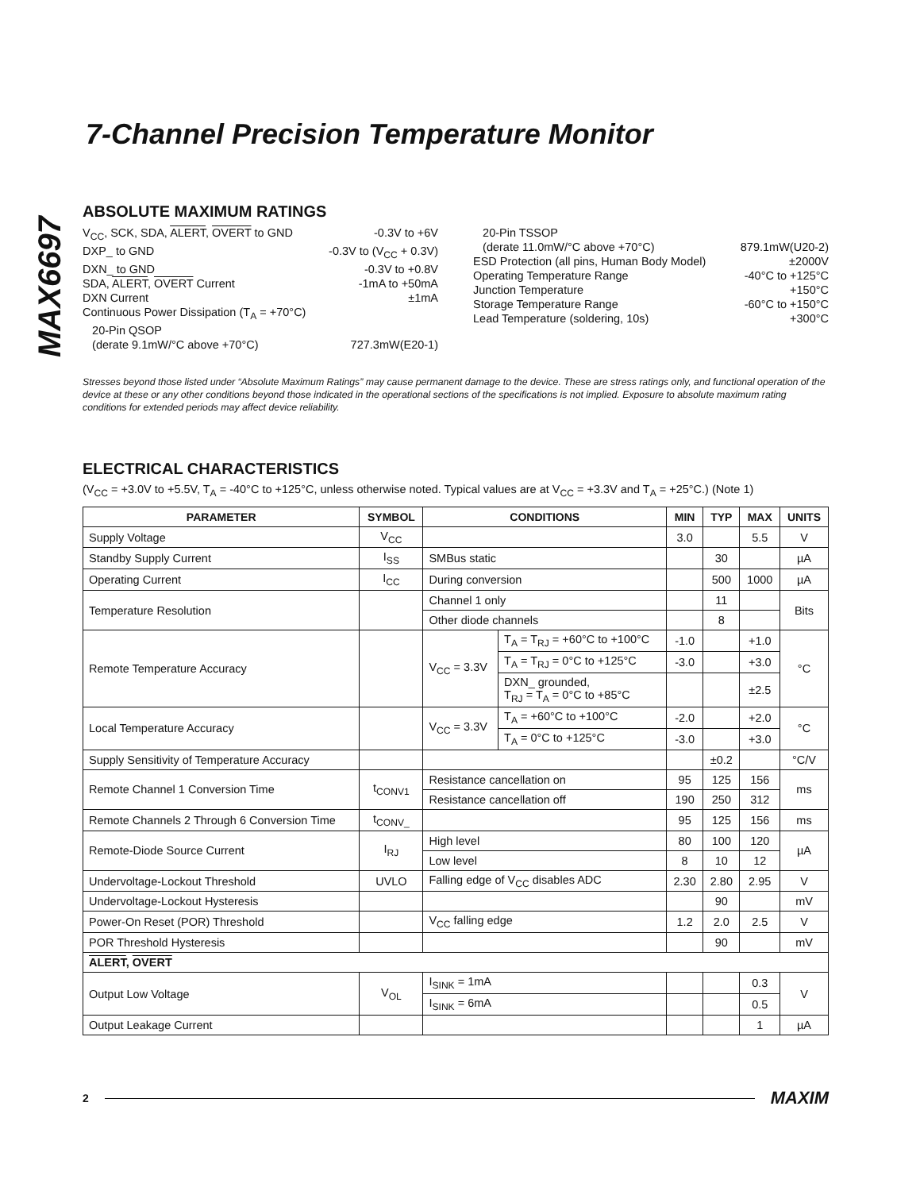MAX6697
7-Channel Precision Temperature Monitor
ABSOLUTE MAXIMUM RATINGS
V<sub>CC</sub>, SCK, SDA, ALERT, OVERT to GND -0.3V to +6V
DXP_ to GND -0.3V to (V<sub>CC</sub> + 0.3V)
DXN_ to GND -0.3V to +0.8V
SDA, ALERT, OVERT Current -1mA to +50mA
DXN Current ±1mA
Continuous Power Dissipation (T<sub>A</sub> = +70°C)
20-Pin QSOP
(derate 9.1mW/°C above +70°C) 727.3mW(E20-1)
20-Pin TSSOP
(derate 11.0mW/°C above +70°C) 879.1mW(U20-2)
ESD Protection (all pins, Human Body Model) ±2000V
Operating Temperature Range -40°C to +125°C
Junction Temperature +150°C
Storage Temperature Range -60°C to +150°C
Lead Temperature (soldering, 10s) +300°C
Stresses beyond those listed under “Absolute Maximum Ratings” may cause permanent damage to the device. These are stress ratings only, and functional operation of the device at these or any other conditions beyond those indicated in the operational sections of the specifications is not implied. Exposure to absolute maximum rating conditions for extended periods may affect device reliability.
ELECTRICAL CHARACTERISTICS
(V<sub>CC</sub> = +3.0V to +5.5V, T<sub>A</sub> = -40°C to +125°C, unless otherwise noted. Typical values are at V<sub>CC</sub> = +3.3V and T<sub>A</sub> = +25°C.) (Note 1)
| PARAMETER | SYMBOL | CONDITIONS | | MIN | TYP | MAX | UNITS |
| --- | --- | --- | --- | --- | --- | --- | --- |
| Supply Voltage | V<sub>CC</sub> | | | 3.0 | | 5.5 | V |
| Standby Supply Current | I<sub>SS</sub> | SMBus static | | | 30 | | µA |
| Operating Current | I<sub>CC</sub> | During conversion | | | 500 | 1000 | µA |
| Temperature Resolution | | Channel 1 only | | | 11 | | Bits |
| | | Other diode channels | | | 8 | | |
| Remote Temperature Accuracy | | V<sub>CC</sub> = 3.3V | T<sub>A</sub> = T<sub>RJ</sub> = +60°C to +100°C | -1.0 | | +1.0 | °C |
| | | | T<sub>A</sub> = T<sub>RJ</sub> = 0°C to +125°C | -3.0 | | +3.0 | |
| | | | DXN_ grounded, T<sub>RJ</sub> = T<sub>A</sub> = 0°C to +85°C | | | ±2.5 | |
| Local Temperature Accuracy | | V<sub>CC</sub> = 3.3V | T<sub>A</sub> = +60°C to +100°C | -2.0 | | +2.0 | °C |
| | | | T<sub>A</sub> = 0°C to +125°C | -3.0 | | +3.0 | |
| Supply Sensitivity of Temperature Accuracy | | | | | ±0.2 | | °C/V |
| Remote Channel 1 Conversion Time | t<sub>CONV1</sub> | Resistance cancellation on | | 95 | 125 | 156 | ms |
| | | Resistance cancellation off | | 190 | 250 | 312 | |
| Remote Channels 2 Through 6 Conversion Time | t<sub>CONV_</sub> | | | 95 | 125 | 156 | ms |
| Remote-Diode Source Current | I<sub>RJ</sub> | High level | | 80 | 100 | 120 | µA |
| | | Low level | | 8 | 10 | 12 | |
| Undervoltage-Lockout Threshold | UVLO | Falling edge of V<sub>CC</sub> disables ADC | | 2.30 | 2.80 | 2.95 | V |
| Undervoltage-Lockout Hysteresis | | | | | 90 | | mV |
| Power-On Reset (POR) Threshold | | V<sub>CC</sub> falling edge | | 1.2 | 2.0 | 2.5 | V |
| POR Threshold Hysteresis | | | | | 90 | | mV |
| ALERT , OVERT | | | | | | | |
| Output Low Voltage | V<sub>OL</sub> | I<sub>SINK</sub> = 1mA | | | | 0.3 | V |
| | | I<sub>SINK</sub> = 6mA | | | | 0.5 | |
| Output Leakage Current | | | | | | 1 | µA |
2 MAXIM